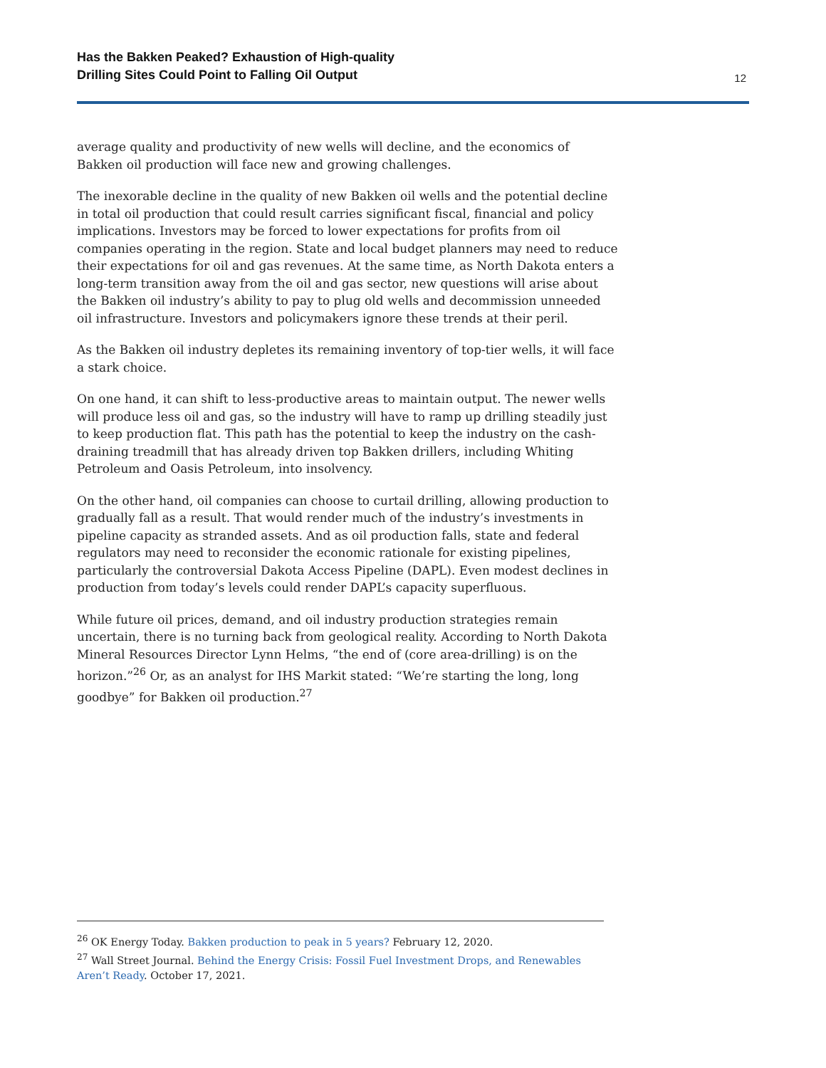Has the Bakken Peaked? Exhaustion of High-quality
Drilling Sites Could Point to Falling Oil Output
12
average quality and productivity of new wells will decline, and the economics of Bakken oil production will face new and growing challenges.
The inexorable decline in the quality of new Bakken oil wells and the potential decline in total oil production that could result carries significant fiscal, financial and policy implications. Investors may be forced to lower expectations for profits from oil companies operating in the region. State and local budget planners may need to reduce their expectations for oil and gas revenues. At the same time, as North Dakota enters a long-term transition away from the oil and gas sector, new questions will arise about the Bakken oil industry’s ability to pay to plug old wells and decommission unneeded oil infrastructure. Investors and policymakers ignore these trends at their peril.
As the Bakken oil industry depletes its remaining inventory of top-tier wells, it will face a stark choice.
On one hand, it can shift to less-productive areas to maintain output. The newer wells will produce less oil and gas, so the industry will have to ramp up drilling steadily just to keep production flat. This path has the potential to keep the industry on the cash-draining treadmill that has already driven top Bakken drillers, including Whiting Petroleum and Oasis Petroleum, into insolvency.
On the other hand, oil companies can choose to curtail drilling, allowing production to gradually fall as a result. That would render much of the industry’s investments in pipeline capacity as stranded assets. And as oil production falls, state and federal regulators may need to reconsider the economic rationale for existing pipelines, particularly the controversial Dakota Access Pipeline (DAPL). Even modest declines in production from today’s levels could render DAPL’s capacity superfluous.
While future oil prices, demand, and oil industry production strategies remain uncertain, there is no turning back from geological reality. According to North Dakota Mineral Resources Director Lynn Helms, “the end of (core area-drilling) is on the horizon.”<sup>26</sup> Or, as an analyst for IHS Markit stated: “We’re starting the long, long goodbye” for Bakken oil production.<sup>27</sup>
<sup>26</sup> OK Energy Today. Bakken production to peak in 5 years? February 12, 2020.
<sup>27</sup> Wall Street Journal. Behind the Energy Crisis: Fossil Fuel Investment Drops, and Renewables Aren’t Ready. October 17, 2021.